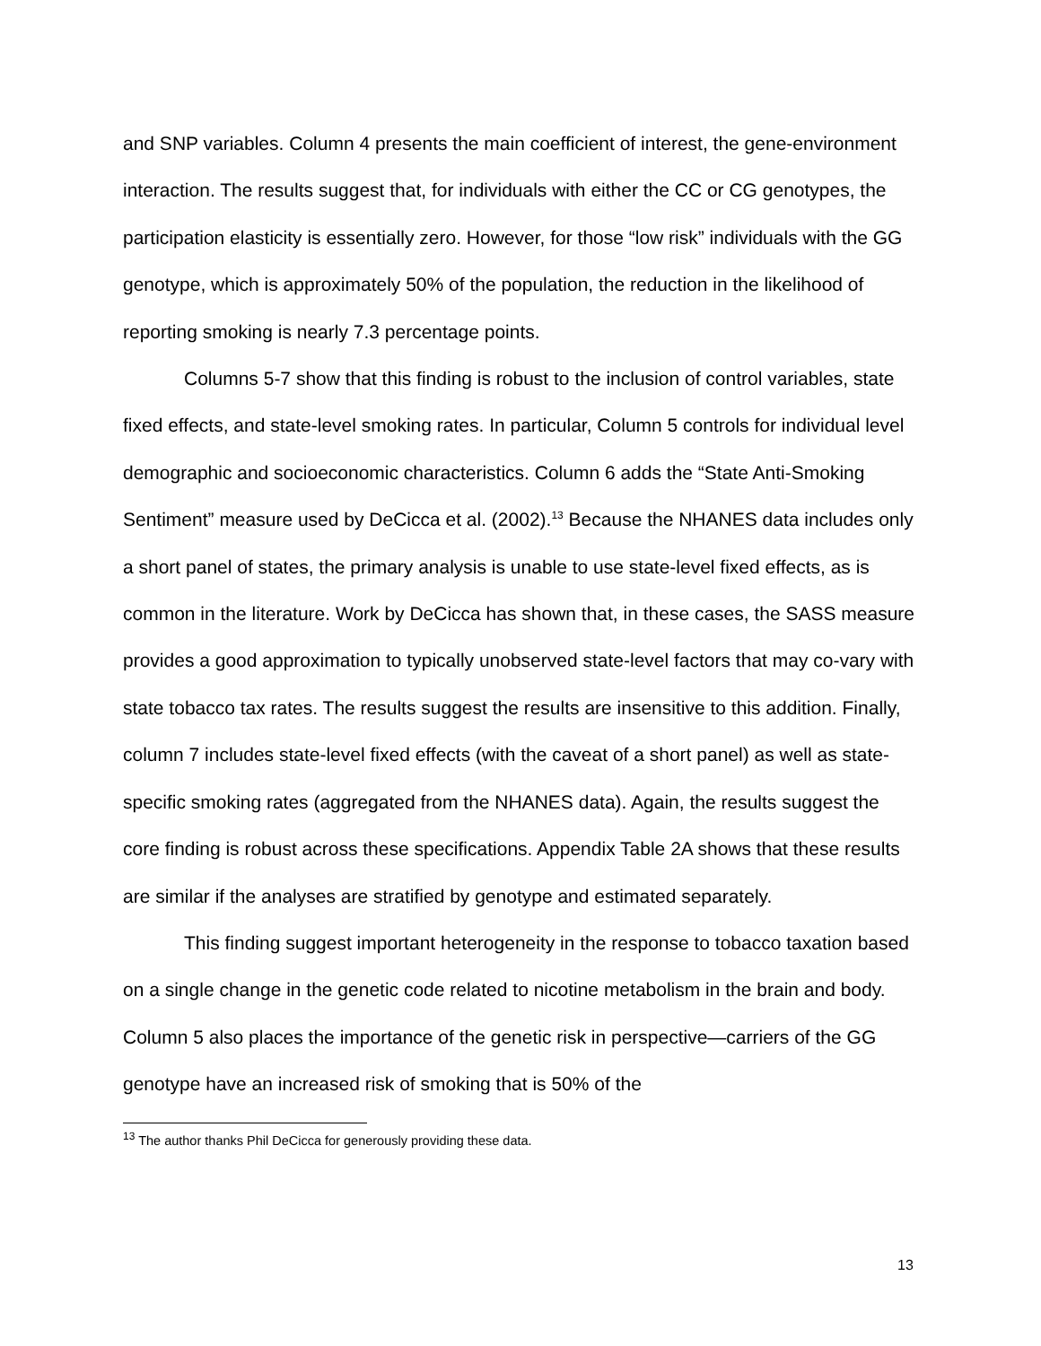and SNP variables. Column 4 presents the main coefficient of interest, the gene-environment interaction. The results suggest that, for individuals with either the CC or CG genotypes, the participation elasticity is essentially zero. However, for those “low risk” individuals with the GG genotype, which is approximately 50% of the population, the reduction in the likelihood of reporting smoking is nearly 7.3 percentage points.
Columns 5-7 show that this finding is robust to the inclusion of control variables, state fixed effects, and state-level smoking rates. In particular, Column 5 controls for individual level demographic and socioeconomic characteristics. Column 6 adds the “State Anti-Smoking Sentiment” measure used by DeCicca et al. (2002).<sup>13</sup> Because the NHANES data includes only a short panel of states, the primary analysis is unable to use state-level fixed effects, as is common in the literature. Work by DeCicca has shown that, in these cases, the SASS measure provides a good approximation to typically unobserved state-level factors that may co-vary with state tobacco tax rates. The results suggest the results are insensitive to this addition. Finally, column 7 includes state-level fixed effects (with the caveat of a short panel) as well as state-specific smoking rates (aggregated from the NHANES data). Again, the results suggest the core finding is robust across these specifications. Appendix Table 2A shows that these results are similar if the analyses are stratified by genotype and estimated separately.
This finding suggest important heterogeneity in the response to tobacco taxation based on a single change in the genetic code related to nicotine metabolism in the brain and body. Column 5 also places the importance of the genetic risk in perspective—carriers of the GG genotype have an increased risk of smoking that is 50% of the
<sup>13</sup> The author thanks Phil DeCicca for generously providing these data.
13